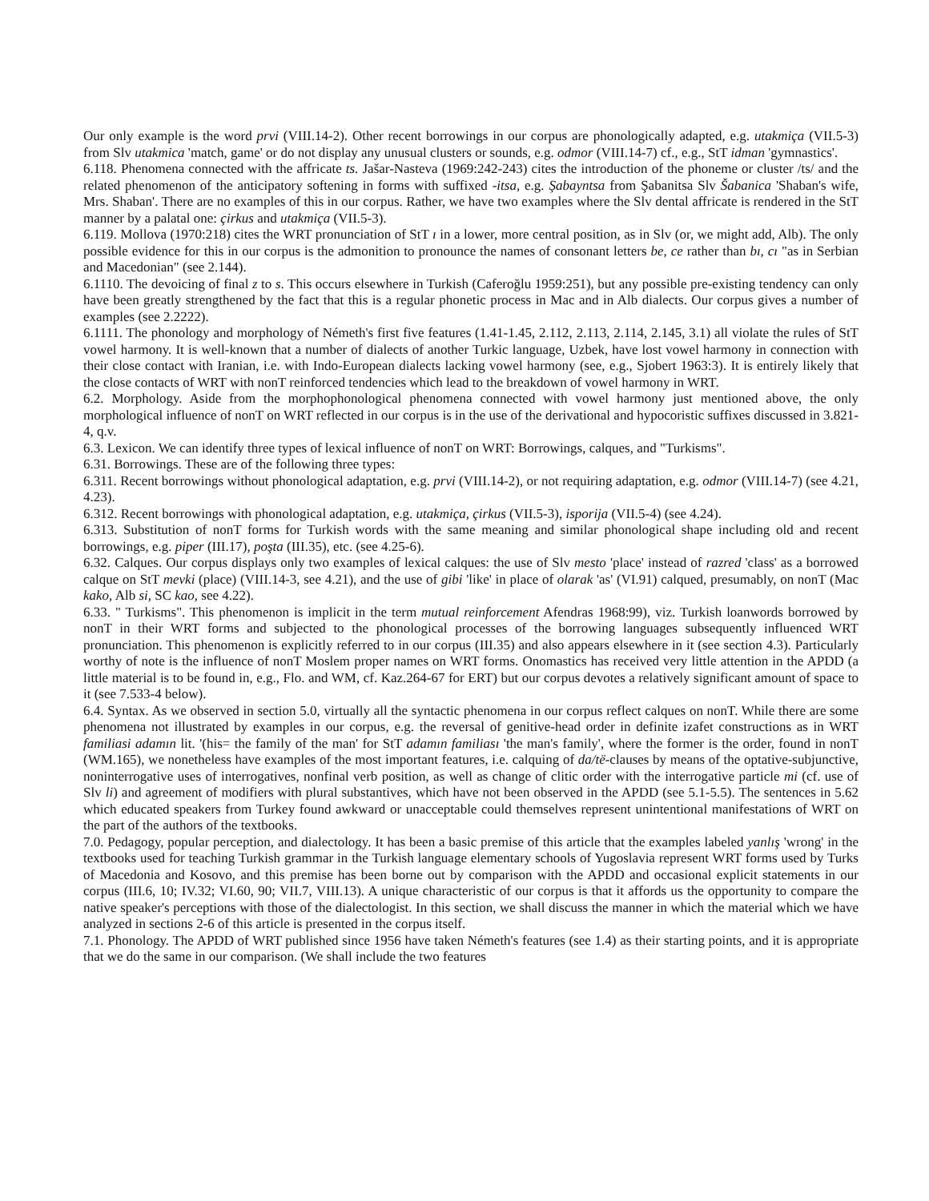Our only example is the word prvi (VIII.14-2). Other recent borrowings in our corpus are phonologically adapted, e.g. utakmiça (VII.5-3) from Slv utakmica 'match, game' or do not display any unusual clusters or sounds, e.g. odmor (VIII.14-7) cf., e.g., StT idman 'gymnastics'.
6.118. Phenomena connected with the affricate ts. Jašar-Nasteva (1969:242-243) cites the introduction of the phoneme or cluster /ts/ and the related phenomenon of the anticipatory softening in forms with suffixed -itsa, e.g. Şabayntsa from Şabanitsa Slv Šabanica 'Shaban's wife, Mrs. Shaban'. There are no examples of this in our corpus. Rather, we have two examples where the Slv dental affricate is rendered in the StT manner by a palatal one: çirkus and utakmiça (VII.5-3).
6.119. Mollova (1970:218) cites the WRT pronunciation of StT ı in a lower, more central position, as in Slv (or, we might add, Alb). The only possible evidence for this in our corpus is the admonition to pronounce the names of consonant letters be, ce rather than bı, cı "as in Serbian and Macedonian" (see 2.144).
6.1110. The devoicing of final z to s. This occurs elsewhere in Turkish (Caferoğlu 1959:251), but any possible pre-existing tendency can only have been greatly strengthened by the fact that this is a regular phonetic process in Mac and in Alb dialects. Our corpus gives a number of examples (see 2.2222).
6.1111. The phonology and morphology of Németh's first five features (1.41-1.45, 2.112, 2.113, 2.114, 2.145, 3.1) all violate the rules of StT vowel harmony. It is well-known that a number of dialects of another Turkic language, Uzbek, have lost vowel harmony in connection with their close contact with Iranian, i.e. with Indo-European dialects lacking vowel harmony (see, e.g., Sjobert 1963:3). It is entirely likely that the close contacts of WRT with nonT reinforced tendencies which lead to the breakdown of vowel harmony in WRT.
6.2. Morphology. Aside from the morphophonological phenomena connected with vowel harmony just mentioned above, the only morphological influence of nonT on WRT reflected in our corpus is in the use of the derivational and hypocoristic suffixes discussed in 3.821-4, q.v.
6.3. Lexicon. We can identify three types of lexical influence of nonT on WRT: Borrowings, calques, and "Turkisms".
6.31. Borrowings. These are of the following three types:
6.311. Recent borrowings without phonological adaptation, e.g. prvi (VIII.14-2), or not requiring adaptation, e.g. odmor (VIII.14-7) (see 4.21, 4.23).
6.312. Recent borrowings with phonological adaptation, e.g. utakmiça, çirkus (VII.5-3), isporija (VII.5-4) (see 4.24).
6.313. Substitution of nonT forms for Turkish words with the same meaning and similar phonological shape including old and recent borrowings, e.g. piper (III.17), poşta (III.35), etc. (see 4.25-6).
6.32. Calques. Our corpus displays only two examples of lexical calques: the use of Slv mesto 'place' instead of razred 'class' as a borrowed calque on StT mevki (place) (VIII.14-3, see 4.21), and the use of gibi 'like' in place of olarak 'as' (VI.91) calqued, presumably, on nonT (Mac kako, Alb si, SC kao, see 4.22).
6.33. " Turkisms". This phenomenon is implicit in the term mutual reinforcement Afendras 1968:99), viz. Turkish loanwords borrowed by nonT in their WRT forms and subjected to the phonological processes of the borrowing languages subsequently influenced WRT pronunciation. This phenomenon is explicitly referred to in our corpus (III.35) and also appears elsewhere in it (see section 4.3). Particularly worthy of note is the influence of nonT Moslem proper names on WRT forms. Onomastics has received very little attention in the APDD (a little material is to be found in, e.g., Flo. and WM, cf. Kaz.264-67 for ERT) but our corpus devotes a relatively significant amount of space to it (see 7.533-4 below).
6.4. Syntax. As we observed in section 5.0, virtually all the syntactic phenomena in our corpus reflect calques on nonT. While there are some phenomena not illustrated by examples in our corpus, e.g. the reversal of genitive-head order in definite izafet constructions as in WRT familiasi adamın lit. '(his= the family of the man' for StT adamın familiası 'the man's family', where the former is the order, found in nonT (WM.165), we nonetheless have examples of the most important features, i.e. calquing of da/të-clauses by means of the optative-subjunctive, noninterrogative uses of interrogatives, nonfinal verb position, as well as change of clitic order with the interrogative particle mi (cf. use of Slv li) and agreement of modifiers with plural substantives, which have not been observed in the APDD (see 5.1-5.5). The sentences in 5.62 which educated speakers from Turkey found awkward or unacceptable could themselves represent unintentional manifestations of WRT on the part of the authors of the textbooks.
7.0. Pedagogy, popular perception, and dialectology. It has been a basic premise of this article that the examples labeled yanlış 'wrong' in the textbooks used for teaching Turkish grammar in the Turkish language elementary schools of Yugoslavia represent WRT forms used by Turks of Macedonia and Kosovo, and this premise has been borne out by comparison with the APDD and occasional explicit statements in our corpus (III.6, 10; IV.32; VI.60, 90; VII.7, VIII.13). A unique characteristic of our corpus is that it affords us the opportunity to compare the native speaker's perceptions with those of the dialectologist. In this section, we shall discuss the manner in which the material which we have analyzed in sections 2-6 of this article is presented in the corpus itself.
7.1. Phonology. The APDD of WRT published since 1956 have taken Németh's features (see 1.4) as their starting points, and it is appropriate that we do the same in our comparison. (We shall include the two features